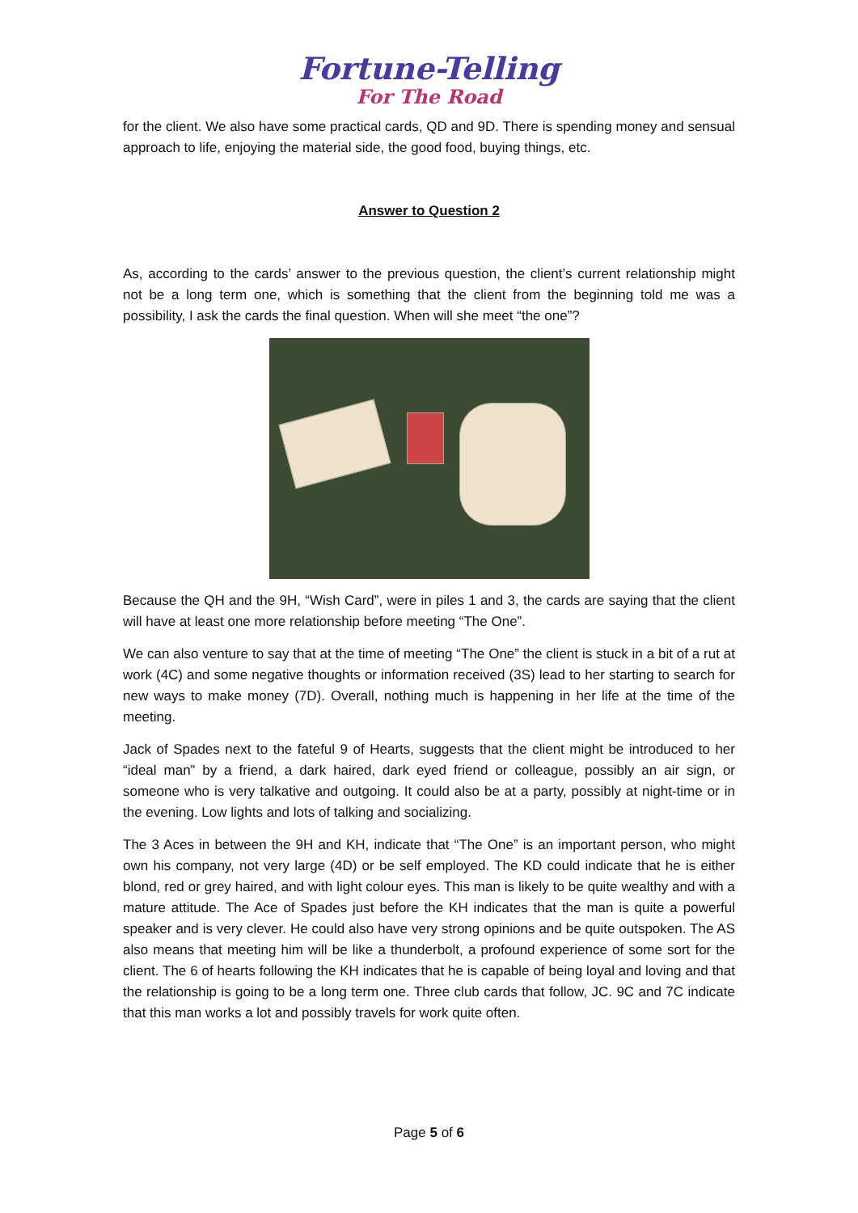Fortune-Telling
For The Road
for the client. We also have some practical cards, QD and 9D. There is spending money and sensual approach to life, enjoying the material side, the good food, buying things, etc.
Answer to Question 2
As, according to the cards’ answer to the previous question, the client’s current relationship might not be a long term one, which is something that the client from the beginning told me was a possibility, I ask the cards the final question. When will she meet “the one”?
Because the QH and the 9H, “Wish Card”, were in piles 1 and 3, the cards are saying that the client will have at least one more relationship before meeting “The One”.
We can also venture to say that at the time of meeting “The One” the client is stuck in a bit of a rut at work (4C) and some negative thoughts or information received (3S) lead to her starting to search for new ways to make money (7D). Overall, nothing much is happening in her life at the time of the meeting.
Jack of Spades next to the fateful 9 of Hearts, suggests that the client might be introduced to her “ideal man” by a friend, a dark haired, dark eyed friend or colleague, possibly an air sign, or someone who is very talkative and outgoing. It could also be at a party, possibly at night-time or in the evening. Low lights and lots of talking and socializing.
The 3 Aces in between the 9H and KH, indicate that “The One” is an important person, who might own his company, not very large (4D) or be self employed. The KD could indicate that he is either blond, red or grey haired, and with light colour eyes. This man is likely to be quite wealthy and with a mature attitude. The Ace of Spades just before the KH indicates that the man is quite a powerful speaker and is very clever. He could also have very strong opinions and be quite outspoken. The AS also means that meeting him will be like a thunderbolt, a profound experience of some sort for the client. The 6 of hearts following the KH indicates that he is capable of being loyal and loving and that the relationship is going to be a long term one. Three club cards that follow, JC. 9C and 7C indicate that this man works a lot and possibly travels for work quite often.
Page 5 of 6